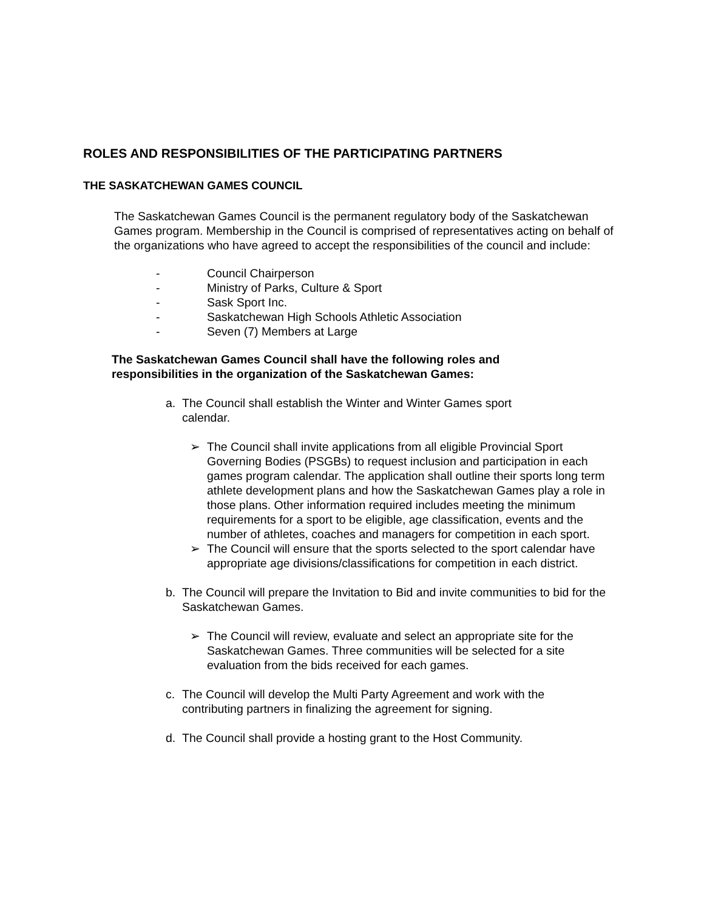ROLES AND RESPONSIBILITIES OF THE PARTICIPATING PARTNERS
THE SASKATCHEWAN GAMES COUNCIL
The Saskatchewan Games Council is the permanent regulatory body of the Saskatchewan Games program. Membership in the Council is comprised of representatives acting on behalf of the organizations who have agreed to accept the responsibilities of the council and include:
- Council Chairperson
- Ministry of Parks, Culture & Sport
- Sask Sport Inc.
- Saskatchewan High Schools Athletic Association
- Seven (7) Members at Large
The Saskatchewan Games Council shall have the following roles and responsibilities in the organization of the Saskatchewan Games:
a. The Council shall establish the Winter and Winter Games sport calendar.
➢ The Council shall invite applications from all eligible Provincial Sport Governing Bodies (PSGBs) to request inclusion and participation in each games program calendar. The application shall outline their sports long term athlete development plans and how the Saskatchewan Games play a role in those plans. Other information required includes meeting the minimum requirements for a sport to be eligible, age classification, events and the number of athletes, coaches and managers for competition in each sport.
➢ The Council will ensure that the sports selected to the sport calendar have appropriate age divisions/classifications for competition in each district.
b. The Council will prepare the Invitation to Bid and invite communities to bid for the Saskatchewan Games.
➢ The Council will review, evaluate and select an appropriate site for the Saskatchewan Games. Three communities will be selected for a site evaluation from the bids received for each games.
c. The Council will develop the Multi Party Agreement and work with the contributing partners in finalizing the agreement for signing.
d. The Council shall provide a hosting grant to the Host Community.